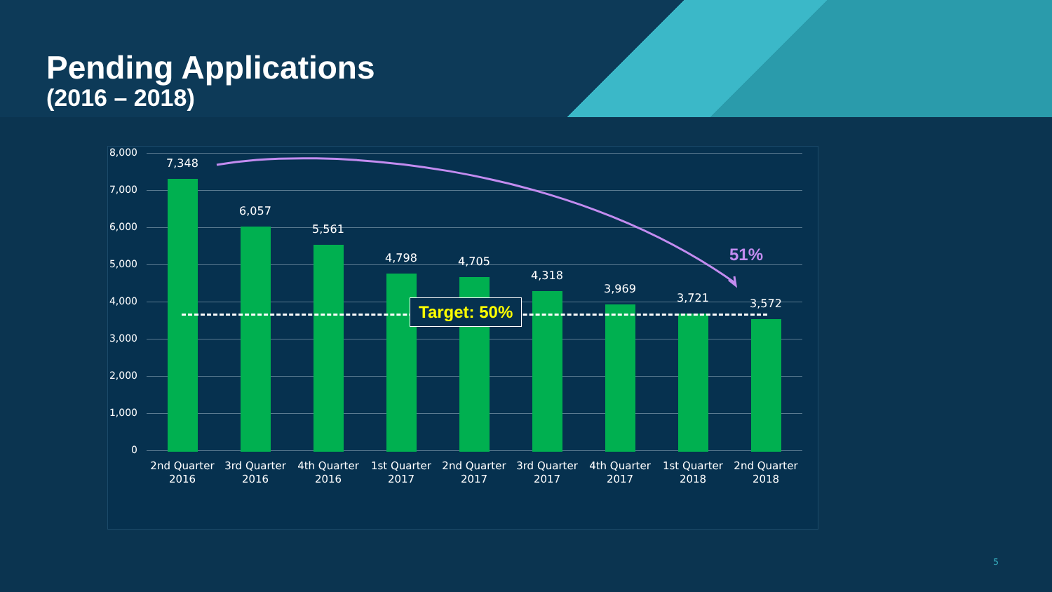Pending Applications
(2016 – 2018)
8,000
7,000
6,000
5,000
4,000
3,000
2,000
1,000
0
7,348
6,057
5,561
4,798 4,705
4,318
3,969
3,721 3,572
51%
Target: 50%
2nd Quarter 2016
3rd Quarter 2016
4th Quarter 2016
1st Quarter 2017
2nd Quarter 2017
3rd Quarter 2017
4th Quarter 2017
1st Quarter 2018
2nd Quarter 2018
5